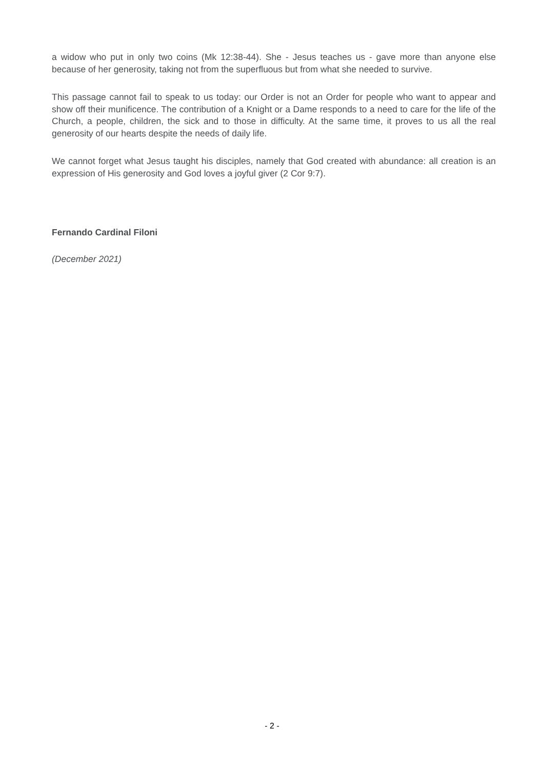a widow who put in only two coins (Mk 12:38-44). She - Jesus teaches us - gave more than anyone else because of her generosity, taking not from the superfluous but from what she needed to survive.
This passage cannot fail to speak to us today: our Order is not an Order for people who want to appear and show off their munificence. The contribution of a Knight or a Dame responds to a need to care for the life of the Church, a people, children, the sick and to those in difficulty. At the same time, it proves to us all the real generosity of our hearts despite the needs of daily life.
We cannot forget what Jesus taught his disciples, namely that God created with abundance: all creation is an expression of His generosity and God loves a joyful giver (2 Cor 9:7).
Fernando Cardinal Filoni
(December 2021)
- 2 -